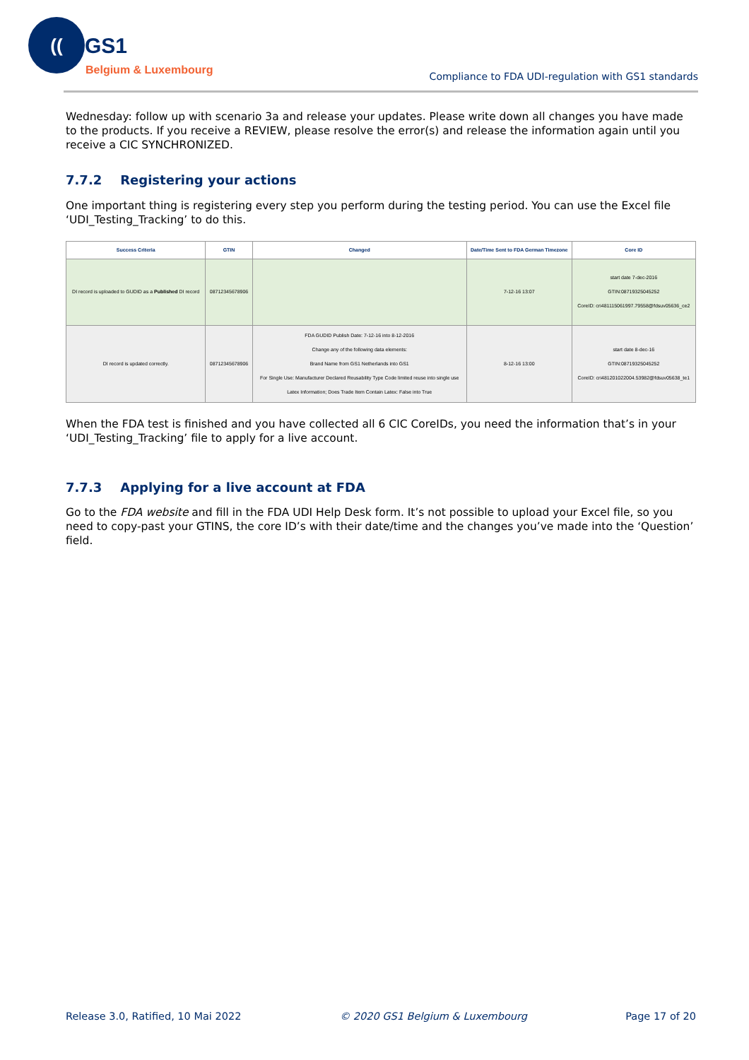((
GS1
Belgium & Luxembourg
Compliance to FDA UDI-regulation with GS1 standards
Wednesday: follow up with scenario 3a and release your updates. Please write down all changes you have made to the products. If you receive a REVIEW, please resolve the error(s) and release the information again until you receive a CIC SYNCHRONIZED.
7.7.2 Registering your actions
One important thing is registering every step you perform during the testing period. You can use the Excel file ‘UDI_Testing_Tracking’ to do this.
| Success Criteria | GTIN | Changed | Date/Time Sent to FDA German Timezone | Core ID |
| --- | --- | --- | --- | --- |
| DI record is uploaded to GUDID as a Published DI record | 08712345678906 | | 7-12-16 13:07 | start date 7-dec-2016 GTIN:08719325045252 CoreID: cri481115061997.79558@fdsuv05636_ce2 |
| DI record is updated correctly. | 08712345678906 | FDA GUDID Publish Date: 7-12-16 into 8-12-2016 Change any of the following data elements: Brand Name from GS1 Netherlands into GS1 For Single Use: Manufacturer Declared Reusability Type Code limited reuse into single use Latex Information; Does Trade Item Contain Latex: False into True | 8-12-16 13:00 | start date 8-dec-16 GTIN:08719325045252 CoreID: cri481201022004.53982@fdsuv05638_te1 |
When the FDA test is finished and you have collected all 6 CIC CoreIDs, you need the information that’s in your ‘UDI_Testing_Tracking’ file to apply for a live account.
7.7.3 Applying for a live account at FDA
Go to the FDA website and fill in the FDA UDI Help Desk form. It’s not possible to upload your Excel file, so you need to copy-past your GTINS, the core ID’s with their date/time and the changes you’ve made into the ‘Question’ field.
Release 3.0, Ratified, 10 Mai 2022 © 2020 GS1 Belgium & Luxembourg Page 17 of 20